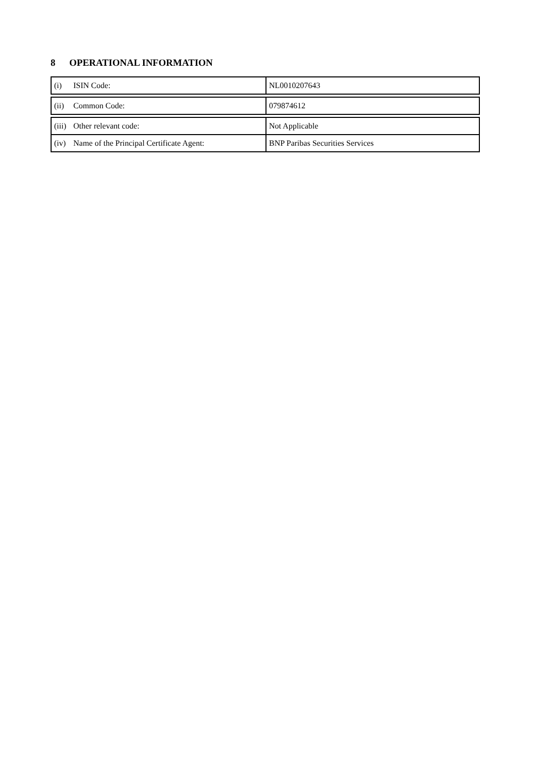8 OPERATIONAL INFORMATION
| (i) ISIN Code: | NL0010207643 |
| (ii) Common Code: | 079874612 |
| (iii) Other relevant code: | Not Applicable |
| (iv) Name of the Principal Certificate Agent: | BNP Paribas Securities Services |